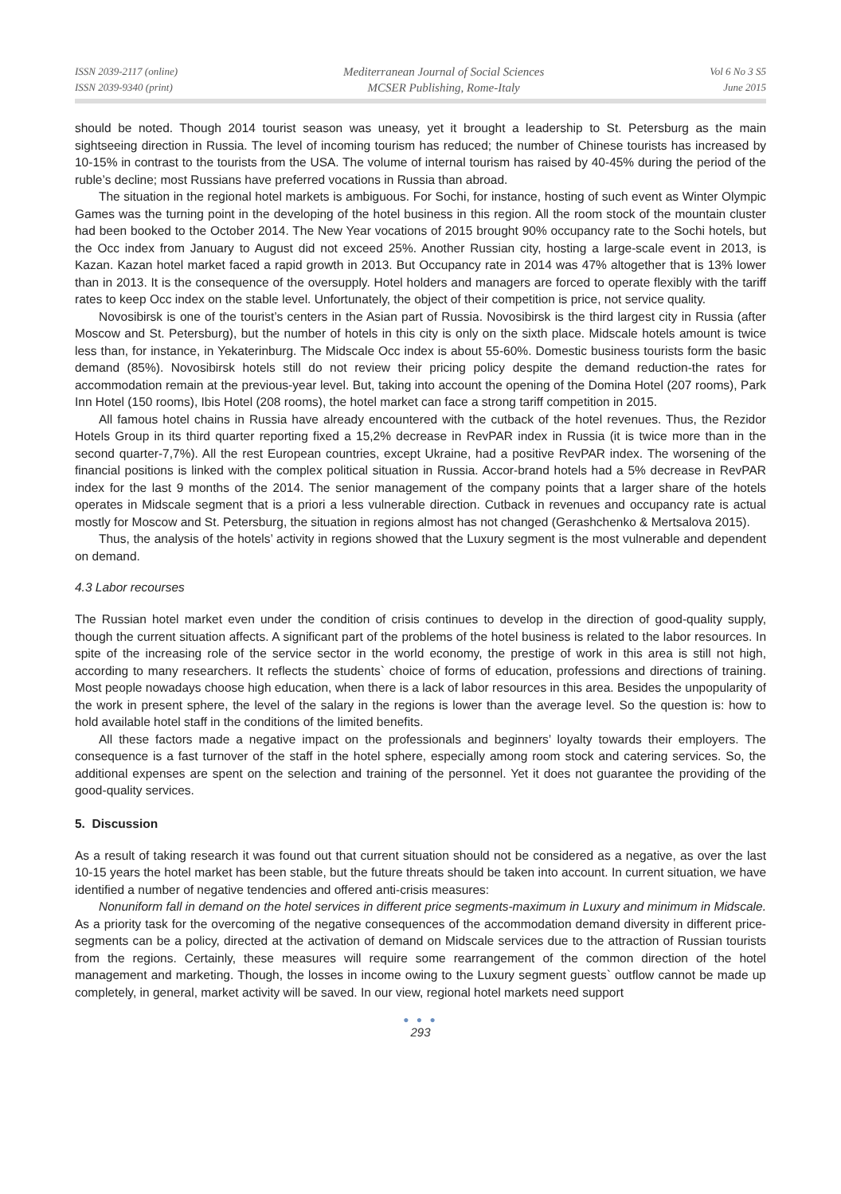ISSN 2039-2117 (online)
ISSN 2039-9340 (print)
Mediterranean Journal of Social Sciences
MCSER Publishing, Rome-Italy
Vol 6 No 3 S5
June 2015
should be noted. Though 2014 tourist season was uneasy, yet it brought a leadership to St. Petersburg as the main sightseeing direction in Russia. The level of incoming tourism has reduced; the number of Chinese tourists has increased by 10-15% in contrast to the tourists from the USA. The volume of internal tourism has raised by 40-45% during the period of the ruble’s decline; most Russians have preferred vocations in Russia than abroad.
The situation in the regional hotel markets is ambiguous. For Sochi, for instance, hosting of such event as Winter Olympic Games was the turning point in the developing of the hotel business in this region. All the room stock of the mountain cluster had been booked to the October 2014. The New Year vocations of 2015 brought 90% occupancy rate to the Sochi hotels, but the Occ index from January to August did not exceed 25%. Another Russian city, hosting a large-scale event in 2013, is Kazan. Kazan hotel market faced a rapid growth in 2013. But Occupancy rate in 2014 was 47% altogether that is 13% lower than in 2013. It is the consequence of the oversupply. Hotel holders and managers are forced to operate flexibly with the tariff rates to keep Occ index on the stable level. Unfortunately, the object of their competition is price, not service quality.
Novosibirsk is one of the tourist’s centers in the Asian part of Russia. Novosibirsk is the third largest city in Russia (after Moscow and St. Petersburg), but the number of hotels in this city is only on the sixth place. Midscale hotels amount is twice less than, for instance, in Yekaterinburg. The Midscale Occ index is about 55-60%. Domestic business tourists form the basic demand (85%). Novosibirsk hotels still do not review their pricing policy despite the demand reduction-the rates for accommodation remain at the previous-year level. But, taking into account the opening of the Domina Hotel (207 rooms), Park Inn Hotel (150 rooms), Ibis Hotel (208 rooms), the hotel market can face a strong tariff competition in 2015.
All famous hotel chains in Russia have already encountered with the cutback of the hotel revenues. Thus, the Rezidor Hotels Group in its third quarter reporting fixed a 15,2% decrease in RevPAR index in Russia (it is twice more than in the second quarter-7,7%). All the rest European countries, except Ukraine, had a positive RevPAR index. The worsening of the financial positions is linked with the complex political situation in Russia. Accor-brand hotels had a 5% decrease in RevPAR index for the last 9 months of the 2014. The senior management of the company points that a larger share of the hotels operates in Midscale segment that is a priori a less vulnerable direction. Cutback in revenues and occupancy rate is actual mostly for Moscow and St. Petersburg, the situation in regions almost has not changed (Gerashchenko & Mertsalova 2015).
Thus, the analysis of the hotels’ activity in regions showed that the Luxury segment is the most vulnerable and dependent on demand.
4.3 Labor recourses
The Russian hotel market even under the condition of crisis continues to develop in the direction of good-quality supply, though the current situation affects. A significant part of the problems of the hotel business is related to the labor resources. In spite of the increasing role of the service sector in the world economy, the prestige of work in this area is still not high, according to many researchers. It reflects the students` choice of forms of education, professions and directions of training. Most people nowadays choose high education, when there is a lack of labor resources in this area. Besides the unpopularity of the work in present sphere, the level of the salary in the regions is lower than the average level. So the question is: how to hold available hotel staff in the conditions of the limited benefits.
All these factors made a negative impact on the professionals and beginners’ loyalty towards their employers. The consequence is a fast turnover of the staff in the hotel sphere, especially among room stock and catering services. So, the additional expenses are spent on the selection and training of the personnel. Yet it does not guarantee the providing of the good-quality services.
5. Discussion
As a result of taking research it was found out that current situation should not be considered as a negative, as over the last 10-15 years the hotel market has been stable, but the future threats should be taken into account. In current situation, we have identified a number of negative tendencies and offered anti-crisis measures:
Nonuniform fall in demand on the hotel services in different price segments-maximum in Luxury and minimum in Midscale. As a priority task for the overcoming of the negative consequences of the accommodation demand diversity in different price-segments can be a policy, directed at the activation of demand on Midscale services due to the attraction of Russian tourists from the regions. Certainly, these measures will require some rearrangement of the common direction of the hotel management and marketing. Though, the losses in income owing to the Luxury segment guests` outflow cannot be made up completely, in general, market activity will be saved. In our view, regional hotel markets need support
● ● ●
293